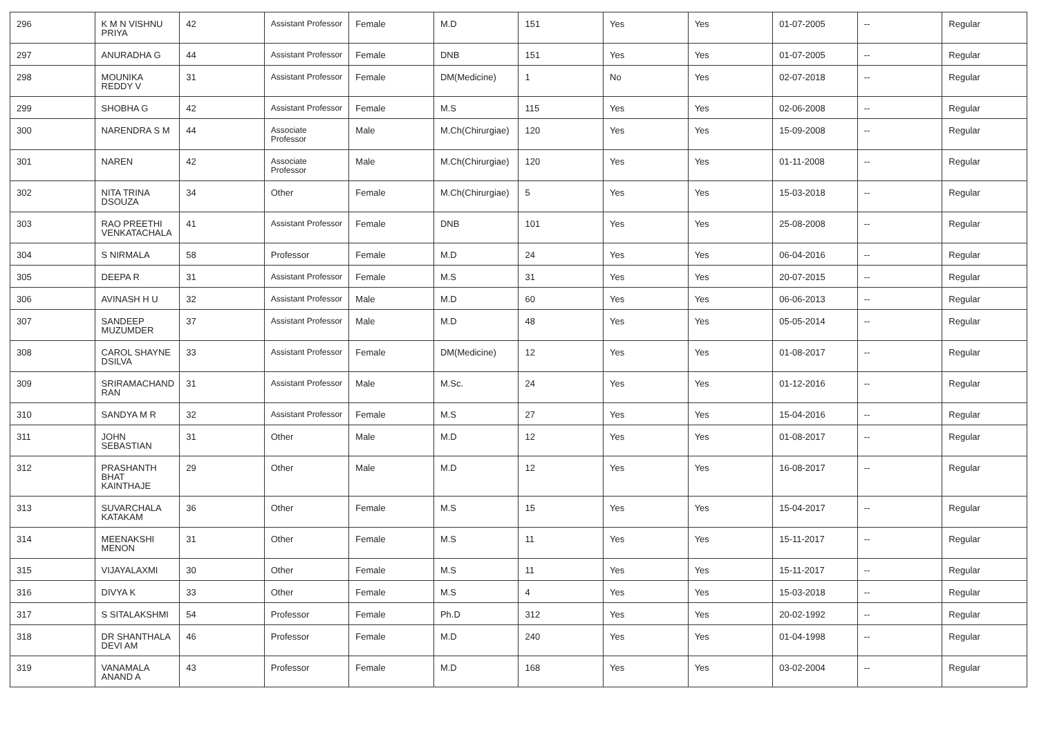| 296 | K M N VISHNU PRIYA | 42 | Assistant Professor | Female | M.D | 151 | Yes | Yes | 01-07-2005 | -- | Regular |
| 297 | ANURADHA G | 44 | Assistant Professor | Female | DNB | 151 | Yes | Yes | 01-07-2005 | -- | Regular |
| 298 | MOUNIKA REDDY V | 31 | Assistant Professor | Female | DM(Medicine) | 1 | No | Yes | 02-07-2018 | -- | Regular |
| 299 | SHOBHA G | 42 | Assistant Professor | Female | M.S | 115 | Yes | Yes | 02-06-2008 | -- | Regular |
| 300 | NARENDRA S M | 44 | Associate Professor | Male | M.Ch(Chirurgiae) | 120 | Yes | Yes | 15-09-2008 | -- | Regular |
| 301 | NAREN | 42 | Associate Professor | Male | M.Ch(Chirurgiae) | 120 | Yes | Yes | 01-11-2008 | -- | Regular |
| 302 | NITA TRINA DSOUZA | 34 | Other | Female | M.Ch(Chirurgiae) | 5 | Yes | Yes | 15-03-2018 | -- | Regular |
| 303 | RAO PREETHI VENKATACHALA | 41 | Assistant Professor | Female | DNB | 101 | Yes | Yes | 25-08-2008 | -- | Regular |
| 304 | S NIRMALA | 58 | Professor | Female | M.D | 24 | Yes | Yes | 06-04-2016 | -- | Regular |
| 305 | DEEPA R | 31 | Assistant Professor | Female | M.S | 31 | Yes | Yes | 20-07-2015 | -- | Regular |
| 306 | AVINASH H U | 32 | Assistant Professor | Male | M.D | 60 | Yes | Yes | 06-06-2013 | -- | Regular |
| 307 | SANDEEP MUZUMDER | 37 | Assistant Professor | Male | M.D | 48 | Yes | Yes | 05-05-2014 | -- | Regular |
| 308 | CAROL SHAYNE DSILVA | 33 | Assistant Professor | Female | DM(Medicine) | 12 | Yes | Yes | 01-08-2017 | -- | Regular |
| 309 | SRIRAMACHAND RAN | 31 | Assistant Professor | Male | M.Sc. | 24 | Yes | Yes | 01-12-2016 | -- | Regular |
| 310 | SANDYA M R | 32 | Assistant Professor | Female | M.S | 27 | Yes | Yes | 15-04-2016 | -- | Regular |
| 311 | JOHN SEBASTIAN | 31 | Other | Male | M.D | 12 | Yes | Yes | 01-08-2017 | -- | Regular |
| 312 | PRASHANTH BHAT KAINTHAJE | 29 | Other | Male | M.D | 12 | Yes | Yes | 16-08-2017 | -- | Regular |
| 313 | SUVARCHALA KATAKAM | 36 | Other | Female | M.S | 15 | Yes | Yes | 15-04-2017 | -- | Regular |
| 314 | MEENAKSHI MENON | 31 | Other | Female | M.S | 11 | Yes | Yes | 15-11-2017 | -- | Regular |
| 315 | VIJAYALAXMI | 30 | Other | Female | M.S | 11 | Yes | Yes | 15-11-2017 | -- | Regular |
| 316 | DIVYA K | 33 | Other | Female | M.S | 4 | Yes | Yes | 15-03-2018 | -- | Regular |
| 317 | S SITALAKSHMI | 54 | Professor | Female | Ph.D | 312 | Yes | Yes | 20-02-1992 | -- | Regular |
| 318 | DR SHANTHALA DEVI AM | 46 | Professor | Female | M.D | 240 | Yes | Yes | 01-04-1998 | -- | Regular |
| 319 | VANAMALA ANAND A | 43 | Professor | Female | M.D | 168 | Yes | Yes | 03-02-2004 | -- | Regular |